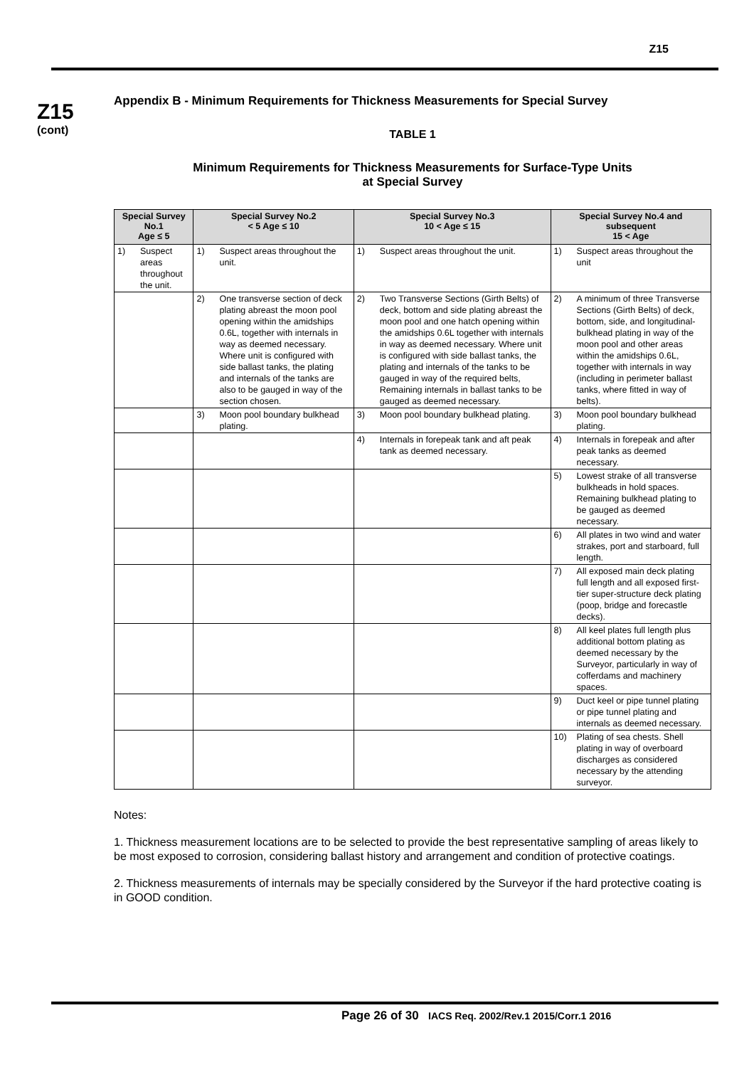Z15
Z15
(cont)
Appendix B - Minimum Requirements for Thickness Measurements for Special Survey
TABLE 1
Minimum Requirements for Thickness Measurements for Surface-Type Units
at Special Survey
| Special Survey No.1 Age ≤ 5 | | Special Survey No.2 < 5 Age ≤ 10 | | Special Survey No.3 10 < Age ≤ 15 | | Special Survey No.4 and subsequent 15 < Age | |
| --- | --- | --- | --- | --- | --- | --- | --- |
| 1) | Suspect areas throughout the unit. | 1) | Suspect areas throughout the unit. | 1) | Suspect areas throughout the unit. | 1) | Suspect areas throughout the unit |
| | | 2) | One transverse section of deck plating abreast the moon pool opening within the amidships 0.6L, together with internals in way as deemed necessary. Where unit is configured with side ballast tanks, the plating and internals of the tanks are also to be gauged in way of the section chosen. | 2) | Two Transverse Sections (Girth Belts) of deck, bottom and side plating abreast the moon pool and one hatch opening within the amidships 0.6L together with internals in way as deemed necessary. Where unit is configured with side ballast tanks, the plating and internals of the tanks to be gauged in way of the required belts, Remaining internals in ballast tanks to be gauged as deemed necessary. | 2) | A minimum of three Transverse Sections (Girth Belts) of deck, bottom, side, and longitudinal-bulkhead plating in way of the moon pool and other areas within the amidships 0.6L, together with internals in way (including in perimeter ballast tanks, where fitted in way of belts). |
| | | 3) | Moon pool boundary bulkhead plating. | 3) | Moon pool boundary bulkhead plating. | 3) | Moon pool boundary bulkhead plating. |
| | | | | 4) | Internals in forepeak tank and aft peak tank as deemed necessary. | 4) | Internals in forepeak and after peak tanks as deemed necessary. |
| | | | | | | 5) | Lowest strake of all transverse bulkheads in hold spaces. Remaining bulkhead plating to be gauged as deemed necessary. |
| | | | | | | 6) | All plates in two wind and water strakes, port and starboard, full length. |
| | | | | | | 7) | All exposed main deck plating full length and all exposed first-tier super-structure deck plating (poop, bridge and forecastle decks). |
| | | | | | | 8) | All keel plates full length plus additional bottom plating as deemed necessary by the Surveyor, particularly in way of cofferdams and machinery spaces. |
| | | | | | | 9) | Duct keel or pipe tunnel plating or pipe tunnel plating and internals as deemed necessary. |
| | | | | | | 10) | Plating of sea chests. Shell plating in way of overboard discharges as considered necessary by the attending surveyor. |
Notes:
1. Thickness measurement locations are to be selected to provide the best representative sampling of areas likely to be most exposed to corrosion, considering ballast history and arrangement and condition of protective coatings.
2. Thickness measurements of internals may be specially considered by the Surveyor if the hard protective coating is in GOOD condition.
Page 26 of 30 IACS Req. 2002/Rev.1 2015/Corr.1 2016